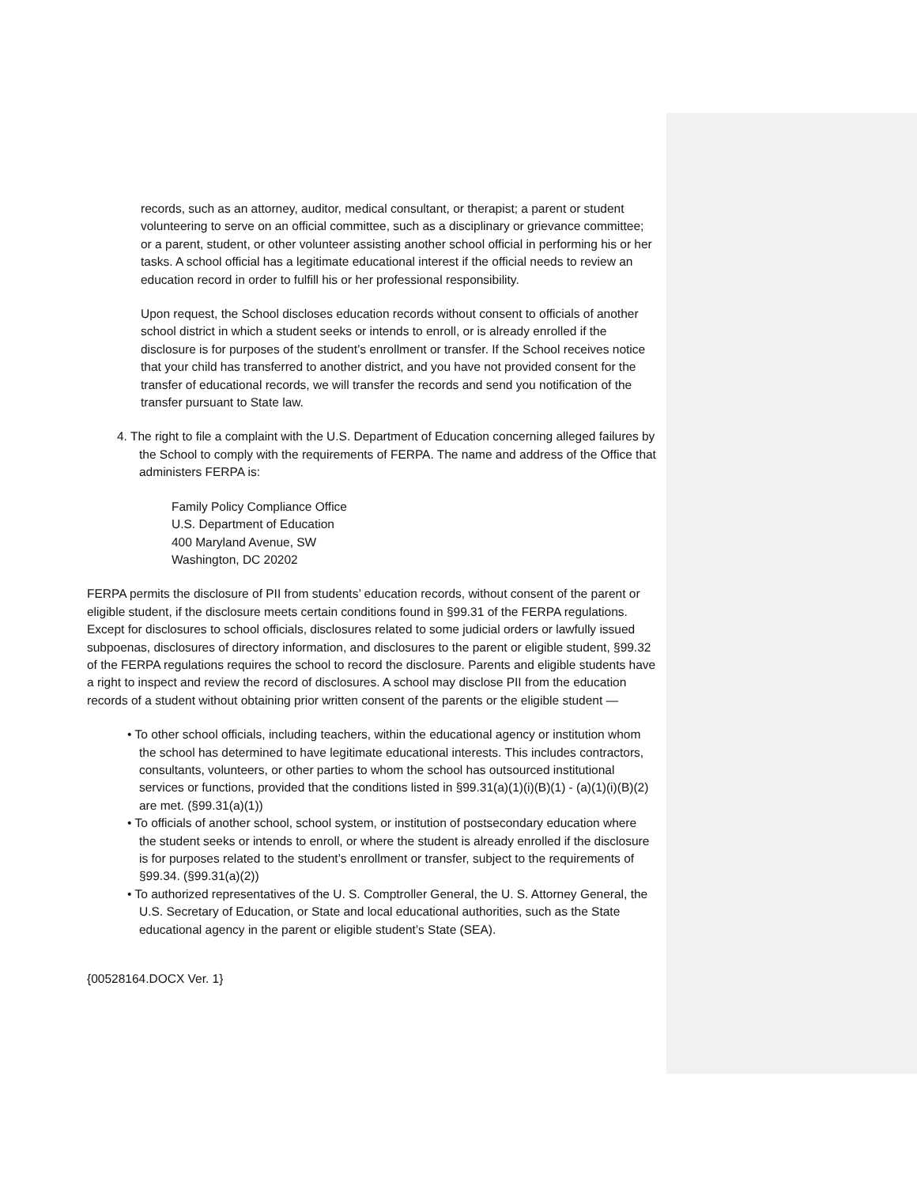records, such as an attorney, auditor, medical consultant, or therapist; a parent or student volunteering to serve on an official committee, such as a disciplinary or grievance committee; or a parent, student, or other volunteer assisting another school official in performing his or her tasks. A school official has a legitimate educational interest if the official needs to review an education record in order to fulfill his or her professional responsibility.
Upon request, the School discloses education records without consent to officials of another school district in which a student seeks or intends to enroll, or is already enrolled if the disclosure is for purposes of the student’s enrollment or transfer. If the School receives notice that your child has transferred to another district, and you have not provided consent for the transfer of educational records, we will transfer the records and send you notification of the transfer pursuant to State law.
4. The right to file a complaint with the U.S. Department of Education concerning alleged failures by the School to comply with the requirements of FERPA. The name and address of the Office that administers FERPA is:
Family Policy Compliance Office
U.S. Department of Education
400 Maryland Avenue, SW
Washington, DC 20202
FERPA permits the disclosure of PII from students’ education records, without consent of the parent or eligible student, if the disclosure meets certain conditions found in §99.31 of the FERPA regulations. Except for disclosures to school officials, disclosures related to some judicial orders or lawfully issued subpoenas, disclosures of directory information, and disclosures to the parent or eligible student, §99.32 of the FERPA regulations requires the school to record the disclosure. Parents and eligible students have a right to inspect and review the record of disclosures. A school may disclose PII from the education records of a student without obtaining prior written consent of the parents or the eligible student —
• To other school officials, including teachers, within the educational agency or institution whom the school has determined to have legitimate educational interests. This includes contractors, consultants, volunteers, or other parties to whom the school has outsourced institutional services or functions, provided that the conditions listed in §99.31(a)(1)(i)(B)(1) - (a)(1)(i)(B)(2) are met. (§99.31(a)(1))
• To officials of another school, school system, or institution of postsecondary education where the student seeks or intends to enroll, or where the student is already enrolled if the disclosure is for purposes related to the student’s enrollment or transfer, subject to the requirements of §99.34. (§99.31(a)(2))
• To authorized representatives of the U. S. Comptroller General, the U. S. Attorney General, the U.S. Secretary of Education, or State and local educational authorities, such as the State educational agency in the parent or eligible student’s State (SEA).
{00528164.DOCX Ver. 1}